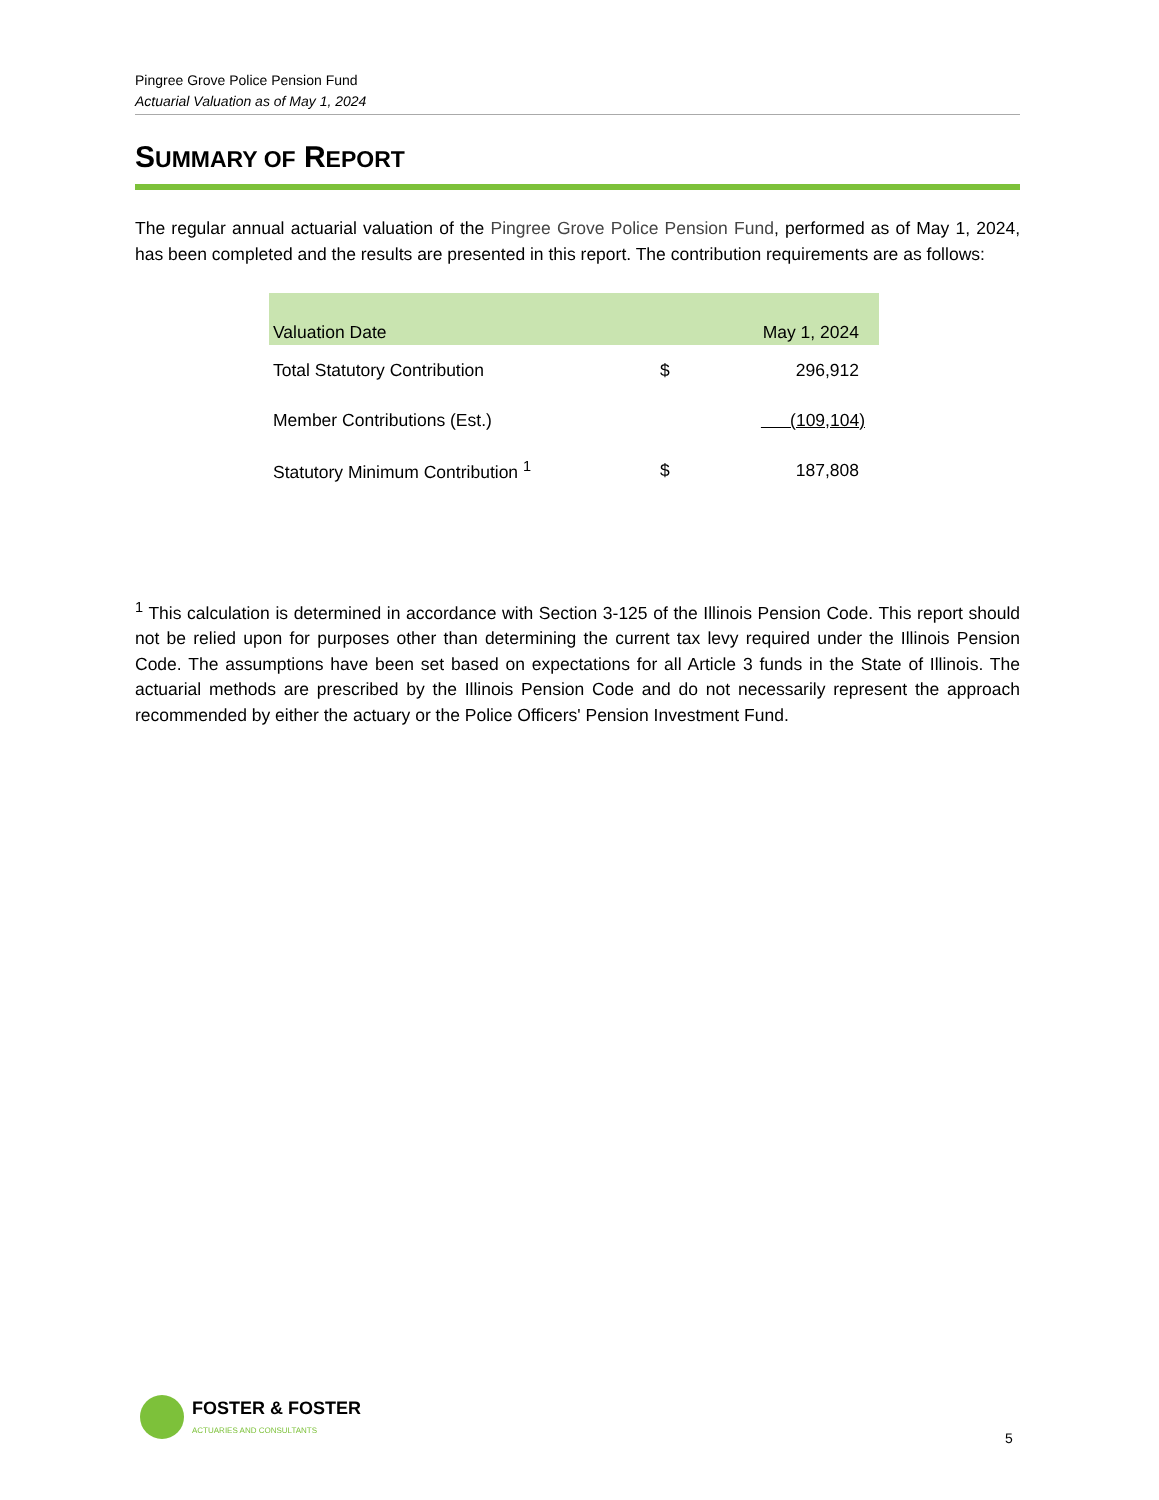Pingree Grove Police Pension Fund
Actuarial Valuation as of May 1, 2024
SUMMARY OF REPORT
The regular annual actuarial valuation of the Pingree Grove Police Pension Fund, performed as of May 1, 2024, has been completed and the results are presented in this report. The contribution requirements are as follows:
| Valuation Date | | May 1, 2024 |
| --- | --- | --- |
| Total Statutory Contribution | $ | 296,912 |
| Member Contributions (Est.) | (109,104) | |
| Statutory Minimum Contribution <sup>1</sup> | $ | 187,808 |
<sup>1</sup> This calculation is determined in accordance with Section 3-125 of the Illinois Pension Code. This report should not be relied upon for purposes other than determining the current tax levy required under the Illinois Pension Code. The assumptions have been set based on expectations for all Article 3 funds in the State of Illinois. The actuarial methods are prescribed by the Illinois Pension Code and do not necessarily represent the approach recommended by either the actuary or the Police Officers' Pension Investment Fund.
FOSTER & FOSTER
ACTUARIES AND CONSULTANTS
5